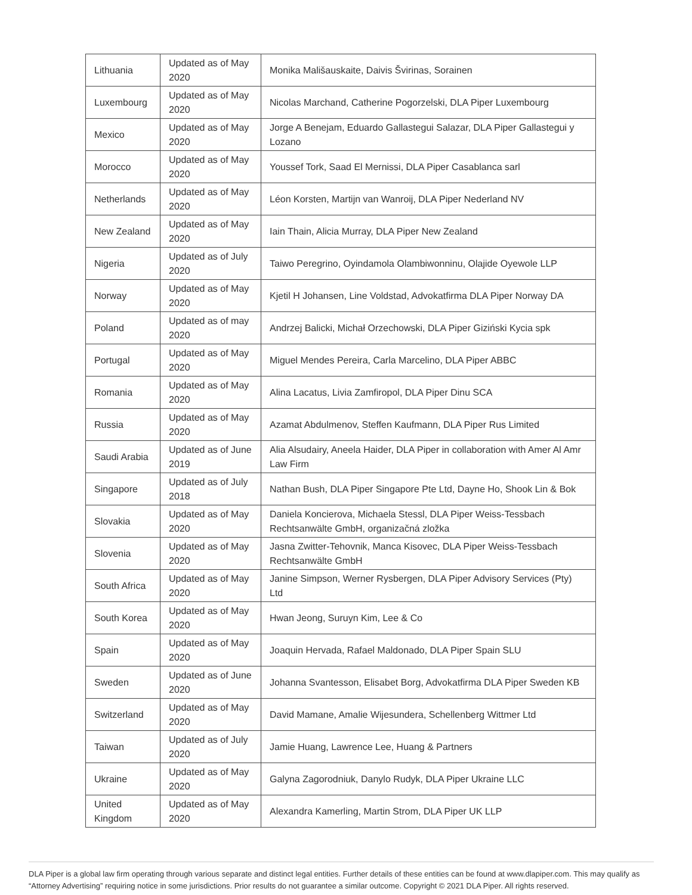| Lithuania | Updated as of May 2020 | Monika Mališauskaite, Daivis Švirinas, Sorainen |
| Luxembourg | Updated as of May 2020 | Nicolas Marchand, Catherine Pogorzelski, DLA Piper Luxembourg |
| Mexico | Updated as of May 2020 | Jorge A Benejam, Eduardo Gallastegui Salazar, DLA Piper Gallastegui y Lozano |
| Morocco | Updated as of May 2020 | Youssef Tork, Saad El Mernissi, DLA Piper Casablanca sarl |
| Netherlands | Updated as of May 2020 | Léon Korsten, Martijn van Wanroij, DLA Piper Nederland NV |
| New Zealand | Updated as of May 2020 | Iain Thain, Alicia Murray, DLA Piper New Zealand |
| Nigeria | Updated as of July 2020 | Taiwo Peregrino, Oyindamola Olambiwonninu, Olajide Oyewole LLP |
| Norway | Updated as of May 2020 | Kjetil H Johansen, Line Voldstad, Advokatfirma DLA Piper Norway DA |
| Poland | Updated as of may 2020 | Andrzej Balicki, Michał Orzechowski, DLA Piper Giziński Kycia spk |
| Portugal | Updated as of May 2020 | Miguel Mendes Pereira, Carla Marcelino, DLA Piper ABBC |
| Romania | Updated as of May 2020 | Alina Lacatus, Livia Zamfiropol, DLA Piper Dinu SCA |
| Russia | Updated as of May 2020 | Azamat Abdulmenov, Steffen Kaufmann, DLA Piper Rus Limited |
| Saudi Arabia | Updated as of June 2019 | Alia Alsudairy, Aneela Haider, DLA Piper in collaboration with Amer Al Amr Law Firm |
| Singapore | Updated as of July 2018 | Nathan Bush, DLA Piper Singapore Pte Ltd, Dayne Ho, Shook Lin & Bok |
| Slovakia | Updated as of May 2020 | Daniela Koncierova, Michaela Stessl, DLA Piper Weiss-Tessbach Rechtsanwälte GmbH, organizačná zložka |
| Slovenia | Updated as of May 2020 | Jasna Zwitter-Tehovnik, Manca Kisovec, DLA Piper Weiss-Tessbach Rechtsanwälte GmbH |
| South Africa | Updated as of May 2020 | Janine Simpson, Werner Rysbergen, DLA Piper Advisory Services (Pty) Ltd |
| South Korea | Updated as of May 2020 | Hwan Jeong, Suruyn Kim, Lee & Co |
| Spain | Updated as of May 2020 | Joaquin Hervada, Rafael Maldonado, DLA Piper Spain SLU |
| Sweden | Updated as of June 2020 | Johanna Svantesson, Elisabet Borg, Advokatfirma DLA Piper Sweden KB |
| Switzerland | Updated as of May 2020 | David Mamane, Amalie Wijesundera, Schellenberg Wittmer Ltd |
| Taiwan | Updated as of July 2020 | Jamie Huang, Lawrence Lee, Huang & Partners |
| Ukraine | Updated as of May 2020 | Galyna Zagorodniuk, Danylo Rudyk, DLA Piper Ukraine LLC |
| United Kingdom | Updated as of May 2020 | Alexandra Kamerling, Martin Strom, DLA Piper UK LLP |
DLA Piper is a global law firm operating through various separate and distinct legal entities. Further details of these entities can be found at www.dlapiper.com. This may qualify as “Attorney Advertising” requiring notice in some jurisdictions. Prior results do not guarantee a similar outcome. Copyright © 2021 DLA Piper. All rights reserved.